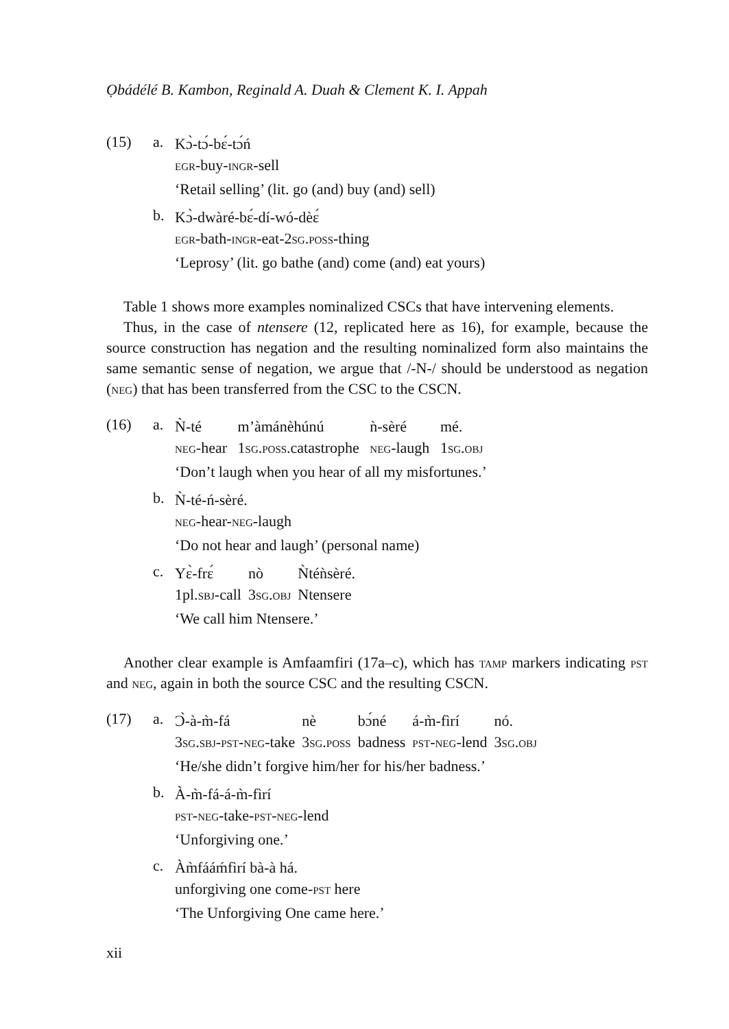Ọbádélé B. Kambon, Reginald A. Duah & Clement K. I. Appah
(15) a.
Kɔ̀-tɔ́-bɛ́-tɔ́ń
egr-buy-ingr-sell
‘Retail selling’ (lit. go (and) buy (and) sell)
b.
Kɔ̀-dwàré-bɛ́-dí-wó-dèɛ́
egr-bath-ingr-eat-2sg.poss-thing
‘Leprosy’ (lit. go bathe (and) come (and) eat yours)
Table 1 shows more examples nominalized CSCs that have intervening elements.
Thus, in the case of ntensere (12, replicated here as 16), for example, because the source construction has negation and the resulting nominalized form also maintains the same semantic sense of negation, we argue that /-N-/ should be understood as negation (neg) that has been transferred from the CSC to the CSCN.
(16) a.
Ǹ-té
m’àmánèhúnú
ǹ-sèré
mé.
neg-hear
1sg.poss.catastrophe
neg-laugh
1sg.obj
‘Don’t laugh when you hear of all my misfortunes.’
b.
Ǹ-té-ń-sèré.
neg-hear-neg-laugh
‘Do not hear and laugh’ (personal name)
c.
Yɛ̀-frɛ́
nò
Ǹtéǹsèré.
1pl.sbj-call
3sg.obj
Ntensere
‘We call him Ntensere.’
Another clear example is Amfaamfiri (17a–c), which has tamp markers indicating pst and neg, again in both the source CSC and the resulting CSCN.
(17) a.
Ɔ̀-à-m̀-fá
nè
bɔ́né
á-m̀-fìrí
nó.
3sg.sbj-pst-neg-take
3sg.poss
badness
pst-neg-lend
3sg.obj
‘He/she didn’t forgive him/her for his/her badness.’
b.
À-m̀-fá-á-m̀-fìrí
pst-neg-take-pst-neg-lend
‘Unforgiving one.’
c.
Àm̀fááḿfìrí bà-à há.
unforgiving one come-pst here
‘The Unforgiving One came here.’
xii